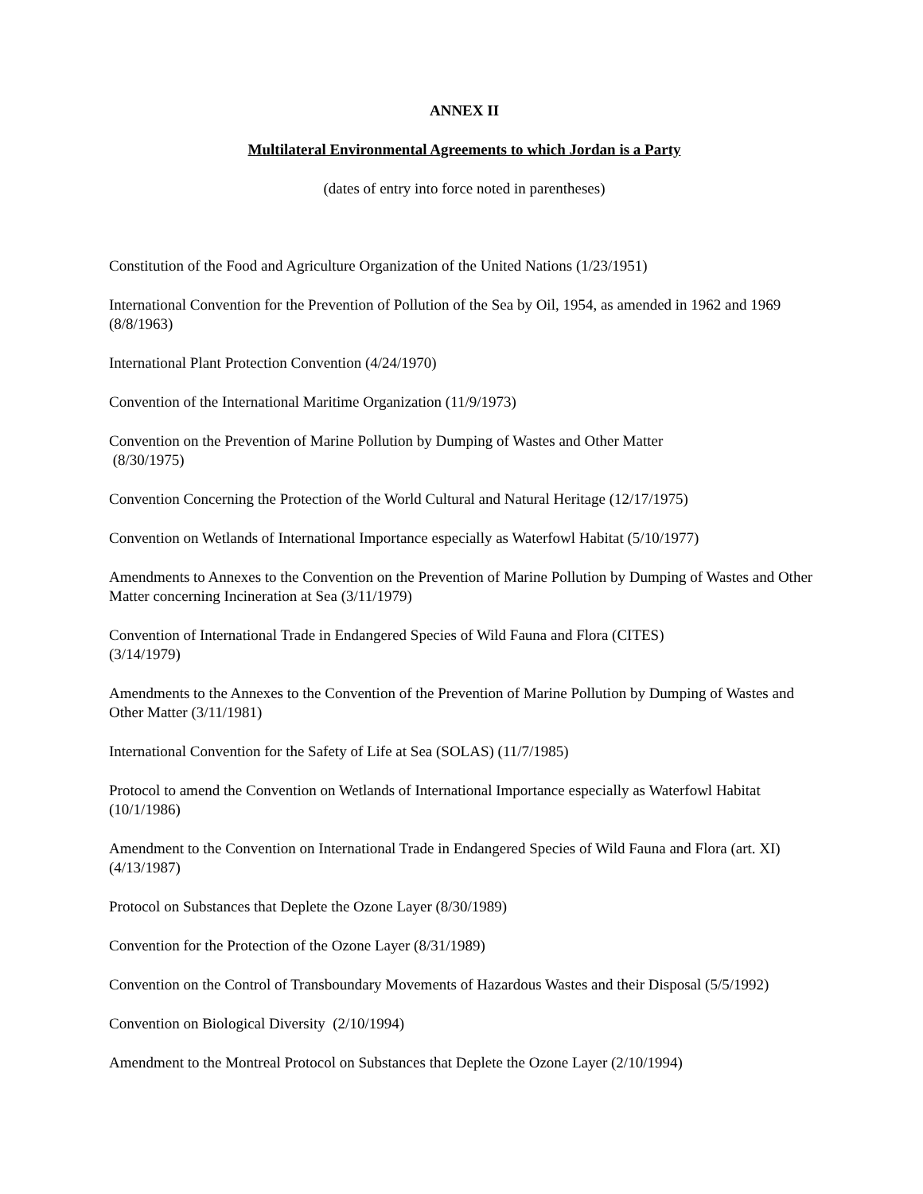ANNEX II
Multilateral Environmental Agreements to which Jordan is a Party
(dates of entry into force noted in parentheses)
Constitution of the Food and Agriculture Organization of the United Nations (1/23/1951)
International Convention for the Prevention of Pollution of the Sea by Oil, 1954, as amended in 1962 and 1969 (8/8/1963)
International Plant Protection Convention (4/24/1970)
Convention of the International Maritime Organization (11/9/1973)
Convention on the Prevention of Marine Pollution by Dumping of Wastes and Other Matter
(8/30/1975)
Convention Concerning the Protection of the World Cultural and Natural Heritage (12/17/1975)
Convention on Wetlands of International Importance especially as Waterfowl Habitat (5/10/1977)
Amendments to Annexes to the Convention on the Prevention of Marine Pollution by Dumping of Wastes and Other Matter concerning Incineration at Sea (3/11/1979)
Convention of International Trade in Endangered Species of Wild Fauna and Flora (CITES)
(3/14/1979)
Amendments to the Annexes to the Convention of the Prevention of Marine Pollution by Dumping of Wastes and Other Matter (3/11/1981)
International Convention for the Safety of Life at Sea (SOLAS) (11/7/1985)
Protocol to amend the Convention on Wetlands of International Importance especially as Waterfowl Habitat (10/1/1986)
Amendment to the Convention on International Trade in Endangered Species of Wild Fauna and Flora (art. XI) (4/13/1987)
Protocol on Substances that Deplete the Ozone Layer (8/30/1989)
Convention for the Protection of the Ozone Layer (8/31/1989)
Convention on the Control of Transboundary Movements of Hazardous Wastes and their Disposal (5/5/1992)
Convention on Biological Diversity (2/10/1994)
Amendment to the Montreal Protocol on Substances that Deplete the Ozone Layer (2/10/1994)